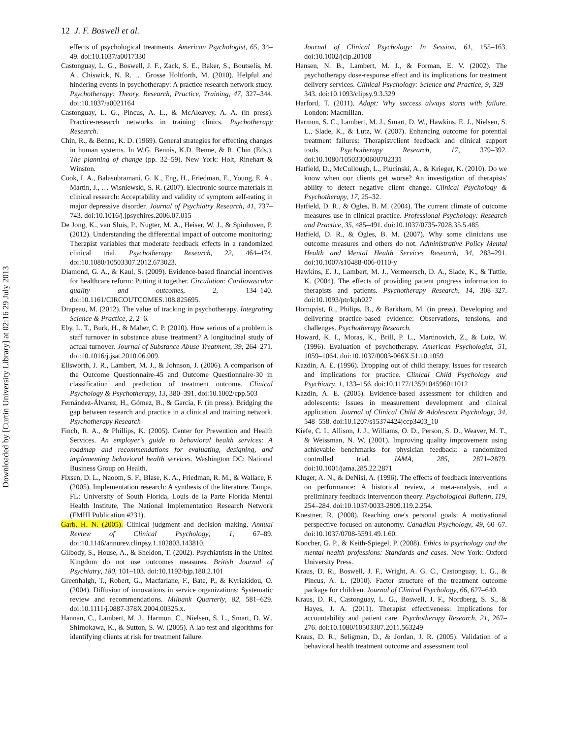Downloaded by [Curtin University Library] at 02:16 29 July 2013
12 J. F. Boswell et al.
effects of psychological treatments. American Psychologist, 65, 34–49. doi:10.1037/a0017330
Castonguay, L. G., Boswell, J. F., Zack, S. E., Baker, S., Boutselis, M. A., Chiswick, N. R. … Grosse Holtforth, M. (2010). Helpful and hindering events in psychotherapy: A practice research network study. Psychotherapy: Theory, Research, Practice, Training, 47, 327–344. doi:10.1037/a0021164
Castonguay, L. G., Pincus, A. L., & McAleavey, A. A. (in press). Practice-research networks in training clinics. Psychotherapy Research.
Chin, R., & Benne, K. D. (1969). General strategies for effecting changes in human systems. In W.G. Bennis, K.D. Benne, & R. Chin (Eds.), The planning of change (pp. 32–59). New York: Holt, Rinehart & Winston.
Cook, I. A., Balasubramani, G. K., Eng, H., Friedman, E., Young, E. A., Martin, J., … Wisniewski, S. R. (2007). Electronic source materials in clinical research: Acceptability and validity of symptom self-rating in major depressive disorder. Journal of Psychiatry Research, 41, 737–743. doi:10.1016/j.jpsychires.2006.07.015
De Jong, K., van Sluis, P., Nugter, M. A., Heiser, W. J., & Spinhoven, P. (2012). Understanding the differential impact of outcome monitoring: Therapist variables that moderate feedback effects in a randomized clinical trial. Psychotherapy Research, 22, 464–474. doi:10.1080/10503307.2012.673023.
Diamond, G. A., & Kaul, S. (2009). Evidence-based financial incentives for healthcare reform: Putting it together. Circulation: Cardiovascular quality and outcomes, 2, 134–140. doi:10.1161/CIRCOUTCOMES.108.825695.
Drapeau, M. (2012). The value of tracking in psychotherapy. Integrating Science & Practice, 2, 2–6.
Eby, L. T., Burk, H., & Maher, C. P. (2010). How serious of a problem is staff turnover in substance abuse treatment? A longitudinal study of actual turnover. Journal of Substance Abuse Treatment, 39, 264–271. doi:10.1016/j.jsat.2010.06.009.
Ellsworth, J. R., Lambert, M. J., & Johnson, J. (2006). A comparison of the Outcome Questionnaire-45 and Outcome Questionnaire-30 in classification and prediction of treatment outcome. Clinical Psychology & Psychotherapy, 13, 380–391. doi:10.1002/cpp.503
Fernández-Álvarez, H., Gómez, B., & García, F. (in press). Bridging the gap between research and practice in a clinical and training network. Psychotherapy Research
Finch, R. A., & Phillips, K. (2005). Center for Prevention and Health Services. An employer's guide to behavioral health services: A roadmap and recommendations for evaluating, designing, and implementing behavioral health services. Washington DC: National Business Group on Health.
Fixsen, D. L., Naoom, S. F., Blase, K. A., Friedman, R. M., & Wallace, F. (2005). Implementation research: A synthesis of the literature. Tampa, FL: University of South Florida, Louis de la Parte Florida Mental Health Institute, The National Implementation Research Network (FMHI Publication #231).
Garb, H. N. (2005). Clinical judgment and decision making. Annual Review of Clinical Psychology, 1, 67–89. doi:10.1146/annurev.clinpsy.1.102803.143810.
Gilbody, S., House, A., & Sheldon, T. (2002). Psychiatrists in the United Kingdom do not use outcomes measures. British Journal of Psychiatry, 180, 101–103. doi:10.1192/bjp.180.2.101
Greenhalgh, T., Robert, G., Macfarlane, F., Bate, P., & Kyriakidou, O. (2004). Diffusion of innovations in service organizations: Systematic review and recommendations. Milbank Quarterly, 82, 581–629. doi:10.1111/j.0887-378X.2004.00325.x.
Hannan, C., Lambert, M. J., Harmon, C., Nielsen, S. L., Smart, D. W., Shimokawa, K., & Sutton, S. W. (2005). A lab test and algorithms for identifying clients at risk for treatment failure.
Journal of Clinical Psychology: In Session, 61, 155–163. doi:10.1002/jclp.20108
Hansen, N. B., Lambert, M. J., & Forman, E. V. (2002). The psychotherapy dose-response effect and its implications for treatment delivery services. Clinical Psychology: Science and Practice, 9, 329–343. doi:10.1093/clipsy.9.3.329
Harford, T. (2011). Adapt: Why success always starts with failure. London: Macmillan.
Harmon, S. C., Lambert, M. J., Smart, D. W., Hawkins, E. J., Nielsen, S. L., Slade, K., & Lutz, W. (2007). Enhancing outcome for potential treatment failures: Therapist/client feedback and clinical support tools. Psychotherapy Research, 17, 379–392. doi:10.1080/10503300600702331
Hatfield, D., McCullough, L., Plucinski, A., & Krieger, K. (2010). Do we know when our clients get worse? An investigation of therapists' ability to detect negative client change. Clinical Psychology & Psychotherapy, 17, 25–32.
Hatfield, D. R., & Ogles, B. M. (2004). The current climate of outcome measures use in clinical practice. Professional Psychology: Research and Practice, 35, 485–491. doi:10.1037/0735-7028.35.5.485
Hatfield, D. R., & Ogles, B. M. (2007). Why some clinicians use outcome measures and others do not. Administrative Policy Mental Health and Mental Health Services Research, 34, 283–291. doi:10.1007/s10488-006-0110-y
Hawkins, E. J., Lambert, M. J., Vermeersch, D. A., Slade, K., & Tuttle, K. (2004). The effects of providing patient progress information to therapists and patients. Psychotherapy Research, 14, 308–327. doi:10.1093/ptr/kph027
Homqvist, R., Philips, B., & Barkham, M. (in press). Developing and delivering practice-based evidence: Observations, tensions, and challenges. Psychotherapy Research.
Howard, K. I., Moras, K., Brill, P. L., Martinovich, Z., & Lutz, W. (1996). Evaluation of psychotherapy. American Psychologist, 51, 1059–1064. doi:10.1037/0003-066X.51.10.1059
Kazdin, A. E. (1996). Dropping out of child therapy. Issues for research and implications for practice. Clinical Child Psychology and Psychiatry, 1, 133–156. doi:10.1177/1359104596011012
Kazdin, A. E. (2005). Evidence-based assessment for children and adolescents: Issues in measurement development and clinical application. Journal of Clinical Child & Adolescent Psychology, 34, 548–558. doi:10.1207/s15374424jccp3403_10
Kiefe, C. I., Allison, J. J., Williams, O. D., Person, S. D., Weaver, M. T., & Weissman, N. W. (2001). Improving quality improvement using achievable benchmarks for physician feedback: a randomized controlled trial. JAMA, 285, 2871–2879. doi:10.1001/jama.285.22.2871
Kluger, A. N., & DeNisi, A. (1996). The effects of feedback interventions on performance: A historical review, a meta-analysis, and a preliminary feedback intervention theory. Psychological Bulletin, 119, 254–284. doi:10.1037/0033-2909.119.2.254.
Koestner, R. (2008). Reaching one's personal goals: A motivational perspective focused on autonomy. Canadian Psychology, 49, 60–67. doi:10.1037/0708-5591.49.1.60.
Koocher, G. P., & Keith-Spiegel, P. (2008). Ethics in psychology and the mental health professions: Standards and cases. New York: Oxford University Press.
Kraus, D. R., Boswell, J. F., Wright, A. G. C., Castonguay, L. G., & Pincus, A. L. (2010). Factor structure of the treatment outcome package for children. Journal of Clinical Psychology, 66, 627–640.
Kraus, D. R., Castonguay, L. G., Boswell, J. F., Nordberg, S. S., & Hayes, J. A. (2011). Therapist effectiveness: Implications for accountability and patient care. Psychotherapy Research, 21, 267–276. doi:10.1080/10503307.2011.563249
Kraus, D. R., Seligman, D., & Jordan, J. R. (2005). Validation of a behavioral health treatment outcome and assessment tool